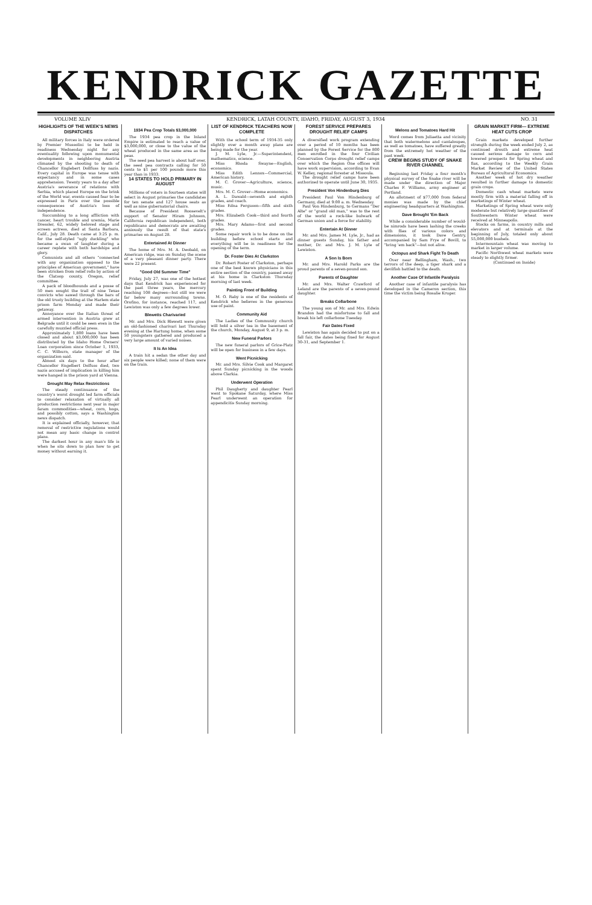KENDRICK GAZETTE
VOLUME XLIV KENDRICK, LATAH COUNTY, IDAHO, FRIDAY, AUGUST 3, 1934 NO. 31
HIGHLIGHTS OF THE WEEK'S NEWS DISPATCHES
All military forces in Italy were ordered by Premier Mussolini to be held in readiness Wednesday night for any eventuality following upon monumental developments in neighboring Austria climaxed by the shooting to death of Chancellor Englebert Dollfuss by nazis. Every capital in Europe was tense with expectancy and in some cases apprehension. Twenty years to a day after Austria's severance of relations with Serbia, which placed Europe on the brink of the World war, events caused fear to be expressed in Paris over the possible consequences of Austria's loss of independence.
Succumbing to a long affliction with cancer, heart trouble and uremia, Marie Dressler, 62, widely beloved stage and screen actress, died at Santa Barbara, Calif., July 28. Death came at 3:25 p. m. for the self-styled "ugly duckling" who became a swan of laughter during a career replete with both hardships and glory.
Comunists and all others "connected with any organization opposed to the principles of American government," have been stricken from relief rolls by action of the Clatsop county, Oregon, relief committee.
A pack of bloodhounds and a posse of 50 men sought the trail of nine Texas convicts who sawed through the bars of the old trusty building at the Harlem state prison farm Monday and made their getaway.
Annoyance over the Italian threat of armed intervention in Austria grew at Belgrade until it could be seen even in the carefully muzzled official press.
Approximately 1,800 loans have been closed and about $3,000,000 has been distributed by the Idaho Home Owners' Loan corporation since October 1, 1933, C. C. Wilburn, state manager of the organization said.
Almost six days to the hour after Chancellor Engelbert Dolfuss died, two nazis accused of implication in killing him were hanged in the prison yard at Vienna.
Drought May Relax Restrictions
The steady continuance of the country's worst drought led farm officials to consider relaxation of virtually all production restrictions next year in major faram commodities—wheat, corn, hogs, and possibly cotton, says a Washington news dispatch.
It is explained officially, however, that removal of restrictive regulations would not mean any basic change in control plans.
The darkest hour in any man's life is when he sits down to plan how to get money without earning it.
1934 Pea Crop Totals $3,000,000
The 1934 pea crop in the Inland Empire is estimated to reach a value of $3,000,000, or close to the value of the wheat produced in the same area as the peas.
The seed pea harvest is about half over, the seed pea contracts calling for 50 cents to $1 per 100 pounds more this year than in 1933.
14 STATES TO HOLD PRIMARY IN AUGUST
Millions of voters in fourteen states will select in August primaries the candidates for ten senate and 127 house seats as well as nine gubernatorial chairs.
Because of President Roosevelt's support of Senator Hiram Johnson, California republican independent, both republicans and democrats are awaiting anxiously the result of that state's primaries on August 28.
Entertained At Dinner
The home of Mrs. M. A. Deobald, on American ridge, was on Sunday the scene of a very pleasant dinner party. There were 22 present.
"Good Old Summer Time"
Friday, July 27, was one of the hottest days that Kendrick has experienced for the past three years, the mercury reaching 108 degrees—but still we were far below many surrounding towns. Orofino, for instance, reached 117, and Lewiston was only a few degrees lower.
Blewetts Charivaried
Mr. and Mrs. Dick Blewett were given an old-fashioned charivari last Thursday evening at the Hartung home, when some 50 youngsters gathered and produced a very large amount of varied noises.
It Is An Idea
A train hit a sedan the other day and six people were killed; none of them were on the train.
LIST OF KENDRICK TEACHERS NOW COMPLETE
With the school term of 1934-35 only slightly over a month away plans are being made for the year.
J. M. Lyle, Jr.—Superintendent, mathematics, science.
Miss Rhoda Swayne—English, economics.
Miss Edith Lennox—Commercial, American history.
M. C. Grover—Agriculture, science, music.
Mrs. M. C. Grover—Home economics.
A. L. Dawald—seventh and eighth grades, and coach.
Miss Edna Ferguson—fifth and sixth grades.
Mrs. Elizabeth Cook—third and fourth grades.
Mrs. Mary Adams—first and second grades.
Some repair work is to be done on the building before school starts and everything will be in readiness for the opening of the term.
Dr. Foster Dies At Clarkston
Dr. Robert Foster of Clarkston, perhaps one of the best known physicians in this entire section of the country, passed away at his home in Clarkston Thursday morning of last week.
Painting Front of Building
M. O. Raby is one of the residents of Kendrick who believes in the generous use of paint.
Community Aid
The Ladies of the Community church will hold a silver tea in the basement of the church, Monday, August 9, at 3 p. m.
New Funeral Parlors
The new funeral parlors of Grice-Platz will be open for business in a few days.
Went Picnicking
Mr. and Mrs. Silvie Cook and Margaret spent Sunday picnicking in the woods above Clarkia.
Underwent Operation
Phil Daugherty and daughter Pearl went to Spokane Saturday, where Miss Pearl underwent an operation for appendicitis Sunday morning.
FOREST SERVICE PREPARES DROUGHT RELIEF CAMPS
A diversified work program extending over a period of 10 months has been planned by the Forest Service for the 800 men enrolled in the four Civilian Conservation Corps drought relief camps over which the Region One offices will have work supervision, according to Evan W. Kelley, regional forester at Missoula.
The drought relief camps have been authorized to operate until June 30, 1935.
President Von Hindenburg Dies
President Paul Von Hindenburg of Germany, died at 9:00 a. m. Wednesday.
Paul Von Hindenburg, to Germans "Der Alte" or "grand old man," was to the rest of the world a rock-like bulwark of German union and a force for stability.
Entertain At Dinner
Mr. and Mrs. James M. Lyle, Jr., had as dinner guests Sunday, his father and mother, Dr. and Mrs. J. M. Lyle of Lewiston.
A Son Is Born
Mr. and Mrs. Harold Parks are the proud parents of a seven-pound son.
Parents of Daughter
Mr. and Mrs. Walter Crawford of Leland are the parents of a seven-pound daughter.
Breaks Collarbone
The young son of Mr. and Mrs. Edwin Brandon had the misfortune to fall and break his left collarbone Tuesday.
Fair Dates Fixed
Lewiston has again decided to put on a fall fair, the dates being fixed for August 30-31, and September 1.
Melons and Tomatoes Hard Hit
Word comes from Juliaetta and vicinity that both watermelons and cantaloupes, as well as tomatoes, have suffered greatly from the extremely hot weather of the past week.
CREW BEGINS STUDY OF SNAKE RIVER CHANNEL
Beginning last Friday a four month's physical survey of the Snake river will be made under the direction of Major Charles F. Williams, army engineer at Portland.
An allotment of $77,000 from federal monies was made by the chief engineering headquarters at Washington.
Dave Brought 'Em Back
While a considerable number of would-be nimrods have been lashing the creeks with flies of various colors and dimensions, it took Dave Gentry, accompanied by Sam Frye of Bovill, to "bring 'em back"—but not alive.
Octopus and Shark Fight To Death
Over near Bellingham, Wash., two terrors of the deep, a tiger shark and a devilfish battled to the death.
Another Case Of Infantile Paralysis
Another case of infantile paralysis has developed in the Cameron section, this time the victim being Rosalie Kruger.
GRAIN MARKET FIRM— EXTREME HEAT CUTS CROP
Grain markets developed further strength during the week ended July 2, as continued drouth and extreme heat caused serious damage to corn and lowered prospects for Spring wheat and flax, according to the Weekly Grain Market Review of the United States Bureau of Agricultural Economics.
Another week of hot dry weather resulted in further damage to domestic grain crops.
Domestic cash wheat markets were mostly firm with a material falling off in marketings of Winter wheat.
Marketings of Spring wheat were only moderate but relatively large quantities of Southwestern Winter wheat were received at Minneapolis.
Stocks on farms, in country mills and elevators and at terminals at the beginning of July, totaled only about 55,000,000 bushels.
Intermountain wheat was moving to market in larger volume.
Pacific Northwest wheat markets were steady to slightly firmer.
(Continued on Inside)